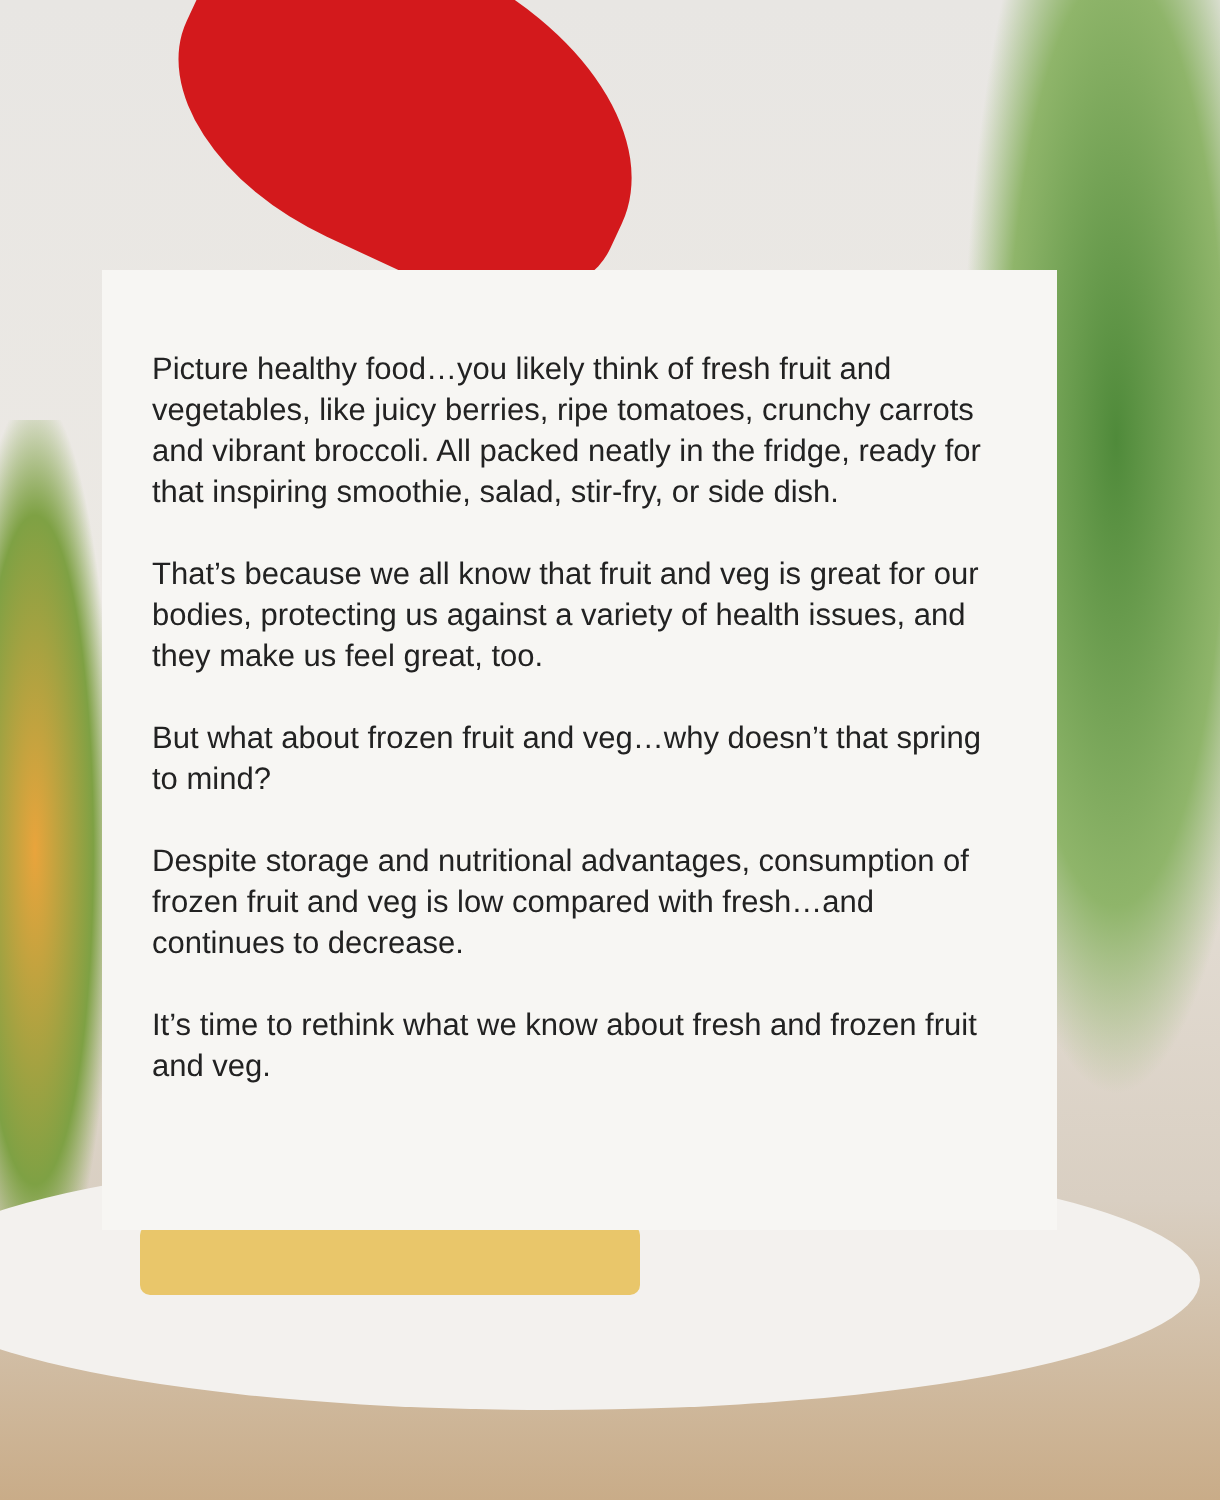Picture healthy food…you likely think of fresh fruit and vegetables, like juicy berries, ripe tomatoes, crunchy carrots and vibrant broccoli. All packed neatly in the fridge, ready for that inspiring smoothie, salad, stir-fry, or side dish.
That’s because we all know that fruit and veg is great for our bodies, protecting us against a variety of health issues, and they make us feel great, too.
But what about frozen fruit and veg…why doesn’t that spring to mind?
Despite storage and nutritional advantages, consumption of frozen fruit and veg is low compared with fresh…and continues to decrease.
It’s time to rethink what we know about fresh and frozen fruit and veg.